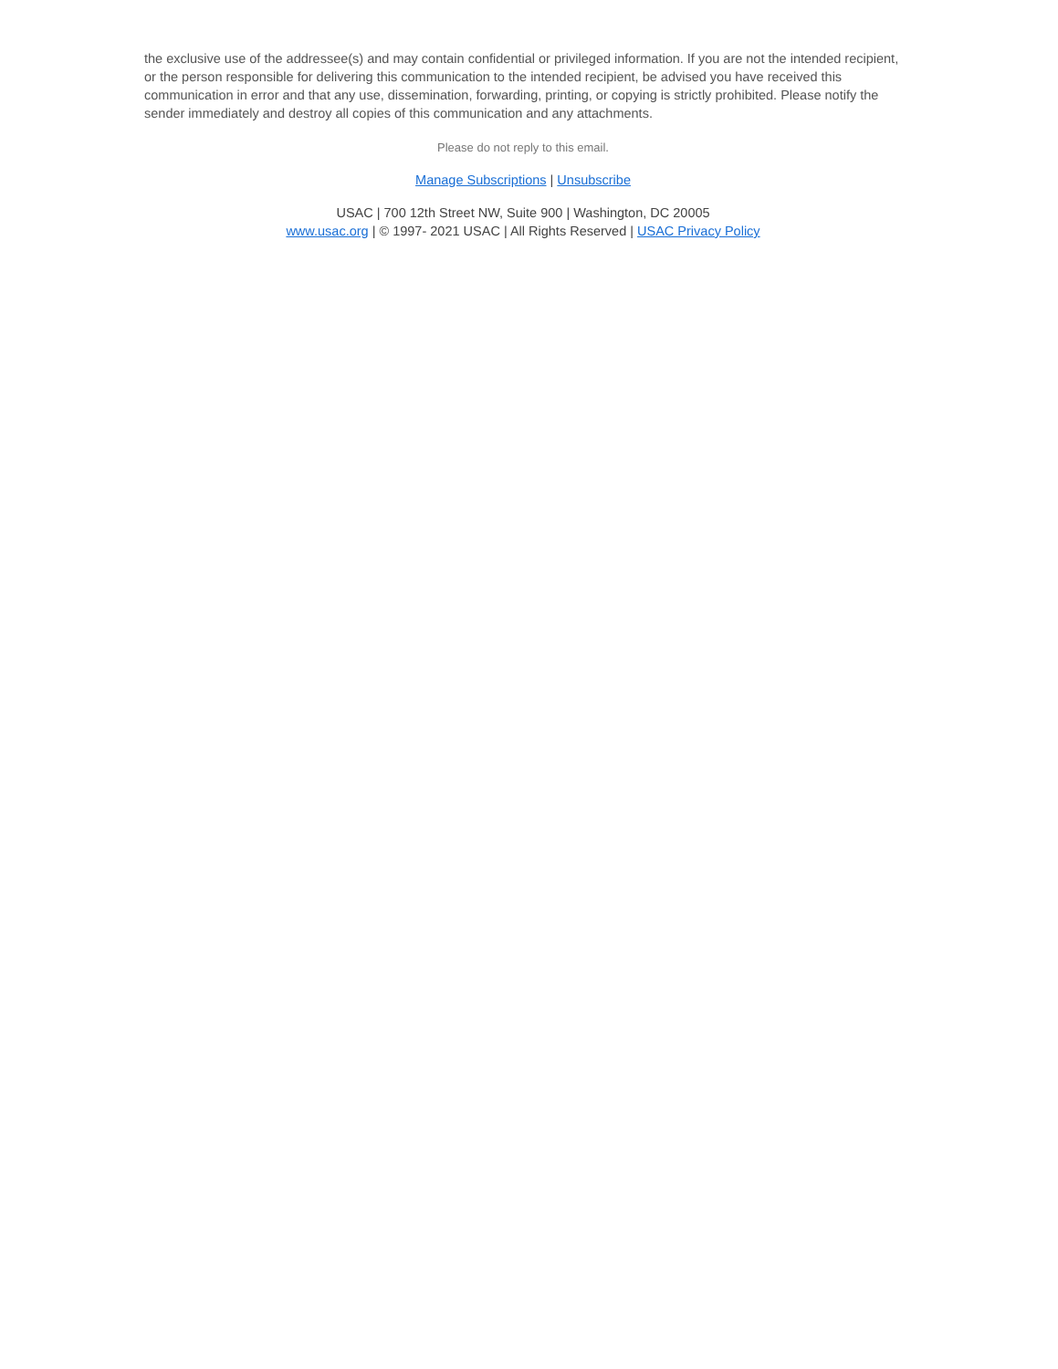the exclusive use of the addressee(s) and may contain confidential or privileged information. If you are not the intended recipient, or the person responsible for delivering this communication to the intended recipient, be advised you have received this communication in error and that any use, dissemination, forwarding, printing, or copying is strictly prohibited. Please notify the sender immediately and destroy all copies of this communication and any attachments.
Please do not reply to this email.
Manage Subscriptions | Unsubscribe
USAC | 700 12th Street NW, Suite 900 | Washington, DC 20005
www.usac.org | © 1997- 2021 USAC | All Rights Reserved | USAC Privacy Policy